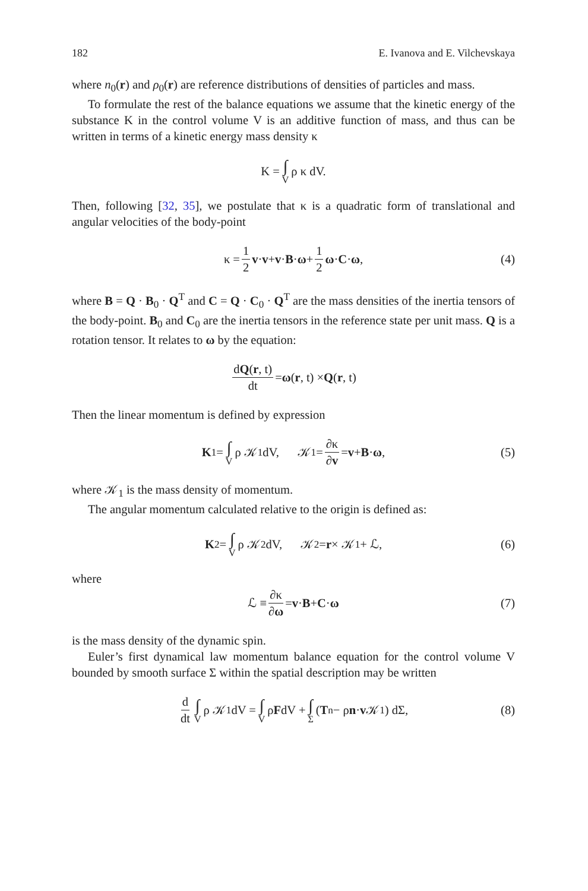182 E. Ivanova and E. Vilchevskaya
where n<sub>0</sub>(r) and ρ<sub>0</sub>(r) are reference distributions of densities of particles and mass.
To formulate the rest of the balance equations we assume that the kinetic energy of the substance K in the control volume V is an additive function of mass, and thus can be written in terms of a kinetic energy mass density κ
K = ∫ V ρ κ dV.
Then, following [32, 35], we postulate that κ is a quadratic form of translational and angular velocities of the body-point
κ = 1 2 v · v + v · B · ω + 1 2 ω · C · ω, (4)
where B = Q · B<sub>0</sub> · Q<sup>T</sup> and C = Q · C<sub>0</sub> · Q<sup>T</sup> are the mass densities of the inertia tensors of the body-point. B<sub>0</sub> and C<sub>0</sub> are the inertia tensors in the reference state per unit mass. Q is a rotation tensor. It relates to ω by the equation:
dQ(r, t) dt = ω (r, t) × Q (r, t)
Then the linear momentum is defined by expression
K<sub>1</sub> = ∫ V ρ 𝒦<sub>1</sub> dV, 𝒦<sub>1</sub> = ∂κ ∂v = v + B · ω, (5)
where 𝒦<sub>1</sub> is the mass density of momentum.
The angular momentum calculated relative to the origin is defined as:
K<sub>2</sub> = ∫ V ρ 𝒦<sub>2</sub> dV, 𝒦<sub>2</sub> = r × 𝒦<sub>1</sub> + ℒ, (6)
where
ℒ ≡ ∂κ ∂ω = v · B + C · ω (7)
is the mass density of the dynamic spin.
Euler’s first dynamical law momentum balance equation for the control volume V bounded by smooth surface Σ within the spatial description may be written
d dt ∫ V ρ 𝒦<sub>1</sub> dV = ∫ V ρ F dV + ∫ Σ (T<sub>n</sub> − ρ n · v 𝒦<sub>1</sub>) dΣ, (8)